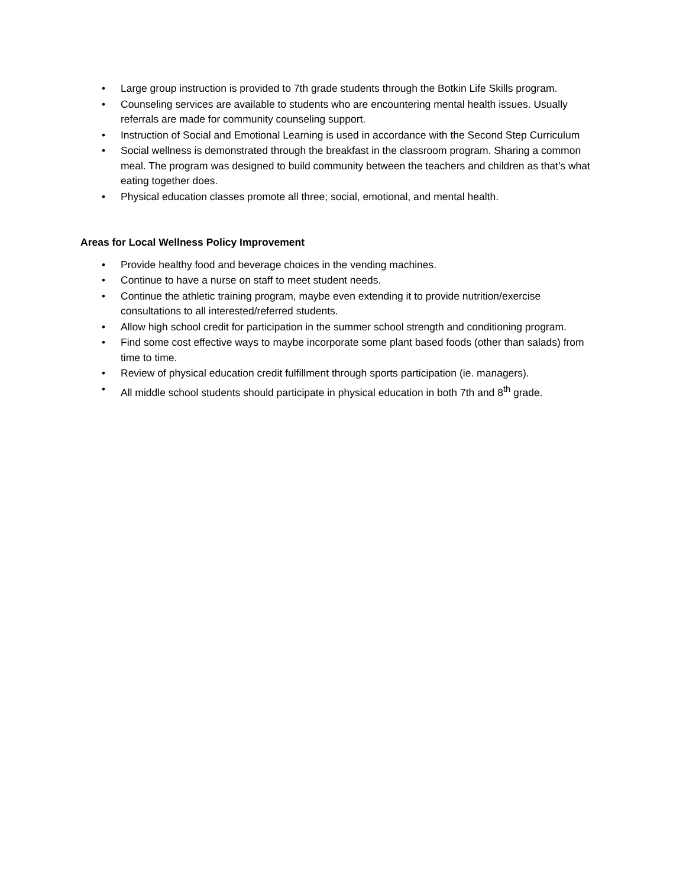• Large group instruction is provided to 7th grade students through the Botkin Life Skills program.
• Counseling services are available to students who are encountering mental health issues. Usually referrals are made for community counseling support.
• Instruction of Social and Emotional Learning is used in accordance with the Second Step Curriculum
• Social wellness is demonstrated through the breakfast in the classroom program. Sharing a common meal. The program was designed to build community between the teachers and children as that's what eating together does.
• Physical education classes promote all three; social, emotional, and mental health.
Areas for Local Wellness Policy Improvement
• Provide healthy food and beverage choices in the vending machines.
• Continue to have a nurse on staff to meet student needs.
• Continue the athletic training program, maybe even extending it to provide nutrition/exercise consultations to all interested/referred students.
• Allow high school credit for participation in the summer school strength and conditioning program.
• Find some cost effective ways to maybe incorporate some plant based foods (other than salads) from time to time.
• Review of physical education credit fulfillment through sports participation (ie. managers).
• All middle school students should participate in physical education in both 7th and 8<sup>th</sup> grade.